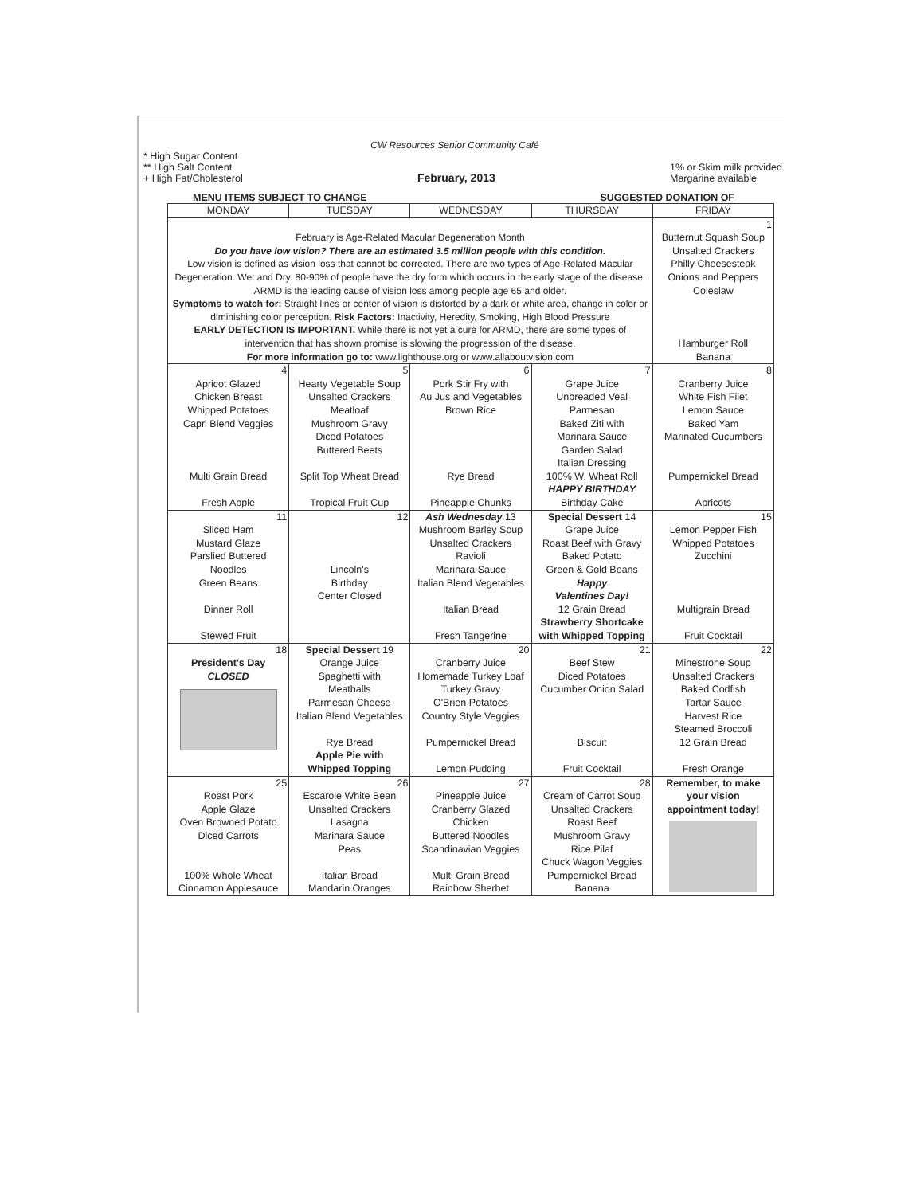CW Resources Senior Community Café
* High Sugar Content
** High Salt Content
+ High Fat/Cholesterol
February, 2013 1% or Skim milk provided
Margarine available
MENU ITEMS SUBJECT TO CHANGE SUGGESTED DONATION OF
| MONDAY | TUESDAY | WEDNESDAY | THURSDAY | FRIDAY |
| --- | --- | --- | --- | --- |
| February is Age-Related Macular Degeneration Month Do you have low vision? There are an estimated 3.5 million people with this condition. Low vision is defined as vision loss that cannot be corrected. There are two types of Age-Related Macular Degeneration. Wet and Dry. 80-90% of people have the dry form which occurs in the early stage of the disease. ARMD is the leading cause of vision loss among people age 65 and older. Symptoms to watch for: Straight lines or center of vision is distorted by a dark or white area, change in color or diminishing color perception. Risk Factors: Inactivity, Heredity, Smoking, High Blood Pressure EARLY DETECTION IS IMPORTANT. While there is not yet a cure for ARMD, there are some types of intervention that has shown promise is slowing the progression of the disease. For more information go to: www.lighthouse.org or www.allaboutvision.com | | | | 1 Butternut Squash Soup Unsalted Crackers Philly Cheesesteak Onions and Peppers Coleslaw Hamburger Roll Banana |
| 4 Apricot Glazed Chicken Breast Whipped Potatoes Capri Blend Veggies Multi Grain Bread Fresh Apple | 5 Hearty Vegetable Soup Unsalted Crackers Meatloaf Mushroom Gravy Diced Potatoes Buttered Beets Split Top Wheat Bread Tropical Fruit Cup | 6 Pork Stir Fry with Au Jus and Vegetables Brown Rice Rye Bread Pineapple Chunks | 7 Grape Juice Unbreaded Veal Parmesan Baked Ziti with Marinara Sauce Garden Salad Italian Dressing 100% W. Wheat Roll HAPPY BIRTHDAY Birthday Cake | 8 Cranberry Juice White Fish Filet Lemon Sauce Baked Yam Marinated Cucumbers Pumpernickel Bread Apricots |
| 11 Sliced Ham Mustard Glaze Parslied Buttered Noodles Green Beans Dinner Roll Stewed Fruit | 12 Lincoln's Birthday Center Closed | Ash Wednesday 13 Mushroom Barley Soup Unsalted Crackers Ravioli Marinara Sauce Italian Blend Vegetables Italian Bread Fresh Tangerine | Special Dessert 14 Grape Juice Roast Beef with Gravy Baked Potato Green & Gold Beans Happy Valentines Day! 12 Grain Bread Strawberry Shortcake with Whipped Topping | 15 Lemon Pepper Fish Whipped Potatoes Zucchini Multigrain Bread Fruit Cocktail |
| 18 President's Day CLOSED | Special Dessert 19 Orange Juice Spaghetti with Meatballs Parmesan Cheese Italian Blend Vegetables Rye Bread Apple Pie with Whipped Topping | 20 Cranberry Juice Homemade Turkey Loaf Turkey Gravy O'Brien Potatoes Country Style Veggies Pumpernickel Bread Lemon Pudding | 21 Beef Stew Diced Potatoes Cucumber Onion Salad Biscuit Fruit Cocktail | 22 Minestrone Soup Unsalted Crackers Baked Codfish Tartar Sauce Harvest Rice Steamed Broccoli 12 Grain Bread Fresh Orange |
| 25 Roast Pork Apple Glaze Oven Browned Potato Diced Carrots 100% Whole Wheat Cinnamon Applesauce | 26 Escarole White Bean Unsalted Crackers Lasagna Marinara Sauce Peas Italian Bread Mandarin Oranges | 27 Pineapple Juice Cranberry Glazed Chicken Buttered Noodles Scandinavian Veggies Multi Grain Bread Rainbow Sherbet | 28 Cream of Carrot Soup Unsalted Crackers Roast Beef Mushroom Gravy Rice Pilaf Chuck Wagon Veggies Pumpernickel Bread Banana | Remember, to make your vision appointment today! |